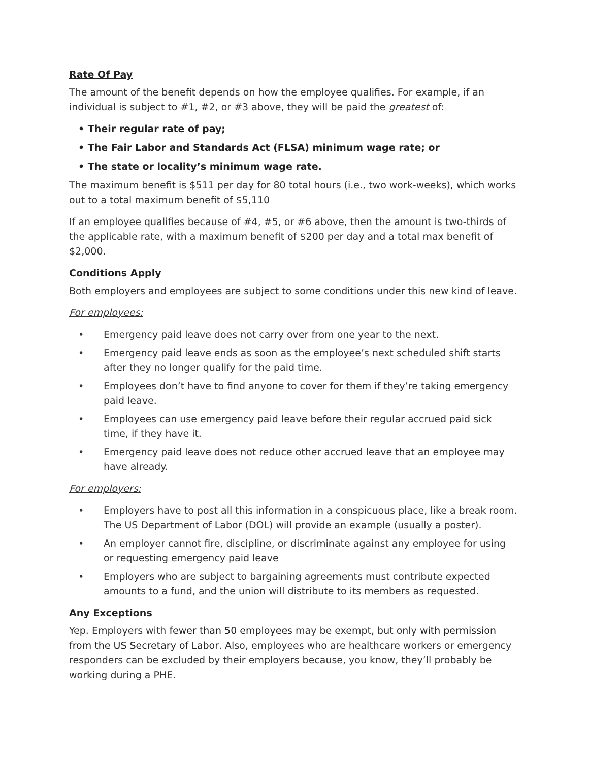Rate Of Pay
The amount of the benefit depends on how the employee qualifies. For example, if an individual is subject to #1, #2, or #3 above, they will be paid the greatest of:
• Their regular rate of pay;
• The Fair Labor and Standards Act (FLSA) minimum wage rate; or
• The state or locality’s minimum wage rate.
The maximum benefit is $511 per day for 80 total hours (i.e., two work-weeks), which works out to a total maximum benefit of $5,110
If an employee qualifies because of #4, #5, or #6 above, then the amount is two-thirds of the applicable rate, with a maximum benefit of $200 per day and a total max benefit of $2,000.
Conditions Apply
Both employers and employees are subject to some conditions under this new kind of leave.
For employees:
• Emergency paid leave does not carry over from one year to the next.
• Emergency paid leave ends as soon as the employee’s next scheduled shift starts after they no longer qualify for the paid time.
• Employees don’t have to find anyone to cover for them if they’re taking emergency paid leave.
• Employees can use emergency paid leave before their regular accrued paid sick time, if they have it.
• Emergency paid leave does not reduce other accrued leave that an employee may have already.
For employers:
• Employers have to post all this information in a conspicuous place, like a break room. The US Department of Labor (DOL) will provide an example (usually a poster).
• An employer cannot fire, discipline, or discriminate against any employee for using or requesting emergency paid leave
• Employers who are subject to bargaining agreements must contribute expected amounts to a fund, and the union will distribute to its members as requested.
Any Exceptions
Yep. Employers with fewer than 50 employees may be exempt, but only with permission from the US Secretary of Labor. Also, employees who are healthcare workers or emergency responders can be excluded by their employers because, you know, they’ll probably be working during a PHE.